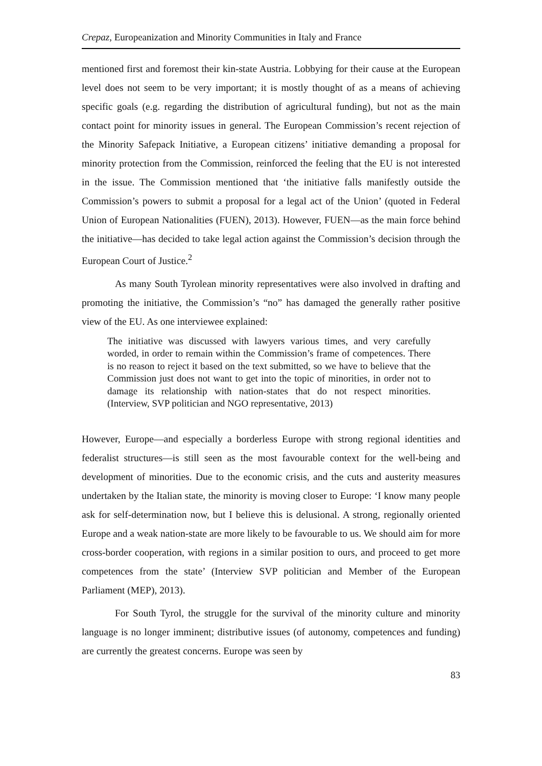Crepaz, Europeanization and Minority Communities in Italy and France
mentioned first and foremost their kin-state Austria. Lobbying for their cause at the European level does not seem to be very important; it is mostly thought of as a means of achieving specific goals (e.g. regarding the distribution of agricultural funding), but not as the main contact point for minority issues in general. The European Commission’s recent rejection of the Minority Safepack Initiative, a European citizens’ initiative demanding a proposal for minority protection from the Commission, reinforced the feeling that the EU is not interested in the issue. The Commission mentioned that ‘the initiative falls manifestly outside the Commission’s powers to submit a proposal for a legal act of the Union’ (quoted in Federal Union of European Nationalities (FUEN), 2013). However, FUEN—as the main force behind the initiative—has decided to take legal action against the Commission’s decision through the European Court of Justice.<sup>2</sup>
As many South Tyrolean minority representatives were also involved in drafting and promoting the initiative, the Commission’s “no” has damaged the generally rather positive view of the EU. As one interviewee explained:
The initiative was discussed with lawyers various times, and very carefully worded, in order to remain within the Commission’s frame of competences. There is no reason to reject it based on the text submitted, so we have to believe that the Commission just does not want to get into the topic of minorities, in order not to damage its relationship with nation-states that do not respect minorities. (Interview, SVP politician and NGO representative, 2013)
However, Europe—and especially a borderless Europe with strong regional identities and federalist structures—is still seen as the most favourable context for the well-being and development of minorities. Due to the economic crisis, and the cuts and austerity measures undertaken by the Italian state, the minority is moving closer to Europe: ‘I know many people ask for self-determination now, but I believe this is delusional. A strong, regionally oriented Europe and a weak nation-state are more likely to be favourable to us. We should aim for more cross-border cooperation, with regions in a similar position to ours, and proceed to get more competences from the state’ (Interview SVP politician and Member of the European Parliament (MEP), 2013).
For South Tyrol, the struggle for the survival of the minority culture and minority language is no longer imminent; distributive issues (of autonomy, competences and funding) are currently the greatest concerns. Europe was seen by
83